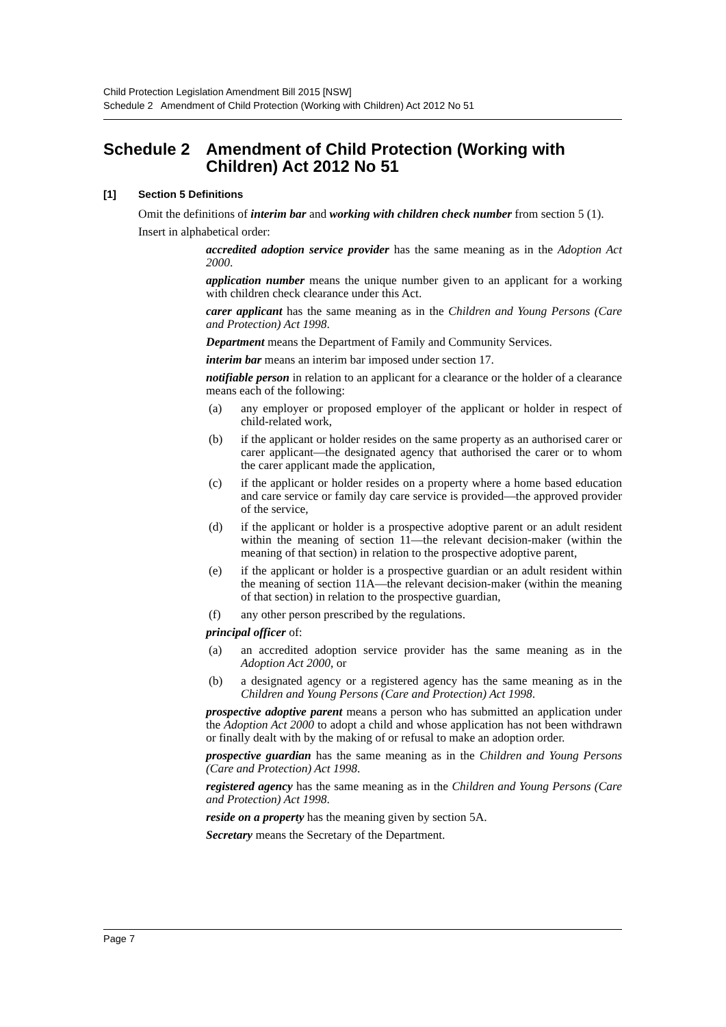Child Protection Legislation Amendment Bill 2015 [NSW]
Schedule 2 Amendment of Child Protection (Working with Children) Act 2012 No 51
Schedule 2 Amendment of Child Protection (Working with Children) Act 2012 No 51
[1] Section 5 Definitions
Omit the definitions of interim bar and working with children check number from section 5 (1).
Insert in alphabetical order:
accredited adoption service provider has the same meaning as in the Adoption Act 2000.
application number means the unique number given to an applicant for a working with children check clearance under this Act.
carer applicant has the same meaning as in the Children and Young Persons (Care and Protection) Act 1998.
Department means the Department of Family and Community Services.
interim bar means an interim bar imposed under section 17.
notifiable person in relation to an applicant for a clearance or the holder of a clearance means each of the following:
(a) any employer or proposed employer of the applicant or holder in respect of child-related work,
(b) if the applicant or holder resides on the same property as an authorised carer or carer applicant—the designated agency that authorised the carer or to whom the carer applicant made the application,
(c) if the applicant or holder resides on a property where a home based education and care service or family day care service is provided—the approved provider of the service,
(d) if the applicant or holder is a prospective adoptive parent or an adult resident within the meaning of section 11—the relevant decision-maker (within the meaning of that section) in relation to the prospective adoptive parent,
(e) if the applicant or holder is a prospective guardian or an adult resident within the meaning of section 11A—the relevant decision-maker (within the meaning of that section) in relation to the prospective guardian,
(f) any other person prescribed by the regulations.
principal officer of:
(a) an accredited adoption service provider has the same meaning as in the Adoption Act 2000, or
(b) a designated agency or a registered agency has the same meaning as in the Children and Young Persons (Care and Protection) Act 1998.
prospective adoptive parent means a person who has submitted an application under the Adoption Act 2000 to adopt a child and whose application has not been withdrawn or finally dealt with by the making of or refusal to make an adoption order.
prospective guardian has the same meaning as in the Children and Young Persons (Care and Protection) Act 1998.
registered agency has the same meaning as in the Children and Young Persons (Care and Protection) Act 1998.
reside on a property has the meaning given by section 5A.
Secretary means the Secretary of the Department.
Page 7